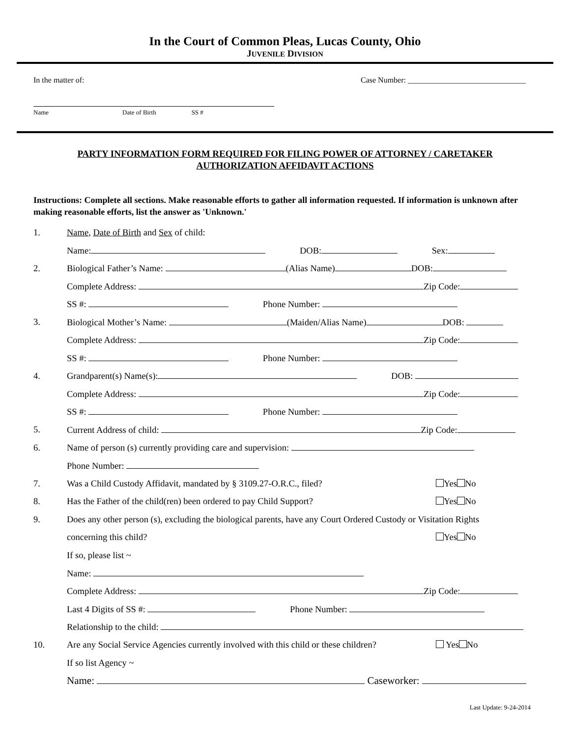In the Court of Common Pleas, Lucas County, Ohio
JUVENILE DIVISION
In the matter of: Case Number: ______________________________
Name Date of Birth SS #
PARTY INFORMATION FORM REQUIRED FOR FILING POWER OF ATTORNEY / CARETAKER AUTHORIZATION AFFIDAVIT ACTIONS
Instructions: Complete all sections. Make reasonable efforts to gather all information requested. If information is unknown after making reasonable efforts, list the answer as 'Unknown.'
1. Name, Date of Birth and Sex of child:
Name: DOB: Sex:
2. Biological Father’s Name: (Alias Name) DOB:
Complete Address: Zip Code:
SS #: Phone Number:
3. Biological Mother’s Name: (Maiden/Alias Name) DOB:
Complete Address: Zip Code:
SS #: Phone Number:
4. Grandparent(s) Name(s): DOB:
Complete Address: Zip Code:
SS #: Phone Number:
5. Current Address of child: Zip Code:
6. Name of person (s) currently providing care and supervision:
Phone Number:
7. Was a Child Custody Affidavit, mandated by § 3109.27-O.R.C., filed? Yes No
8. Has the Father of the child(ren) been ordered to pay Child Support? Yes No
9. Does any other person (s), excluding the biological parents, have any Court Ordered Custody or Visitation Rights
concerning this child? Yes No
If so, please list ~
Name:
Complete Address: Zip Code:
Last 4 Digits of SS #: Phone Number:
Relationship to the child:
10. Are any Social Service Agencies currently involved with this child or these children? Yes No
If so list Agency ~
Name: Caseworker:
Last Update: 9-24-2014